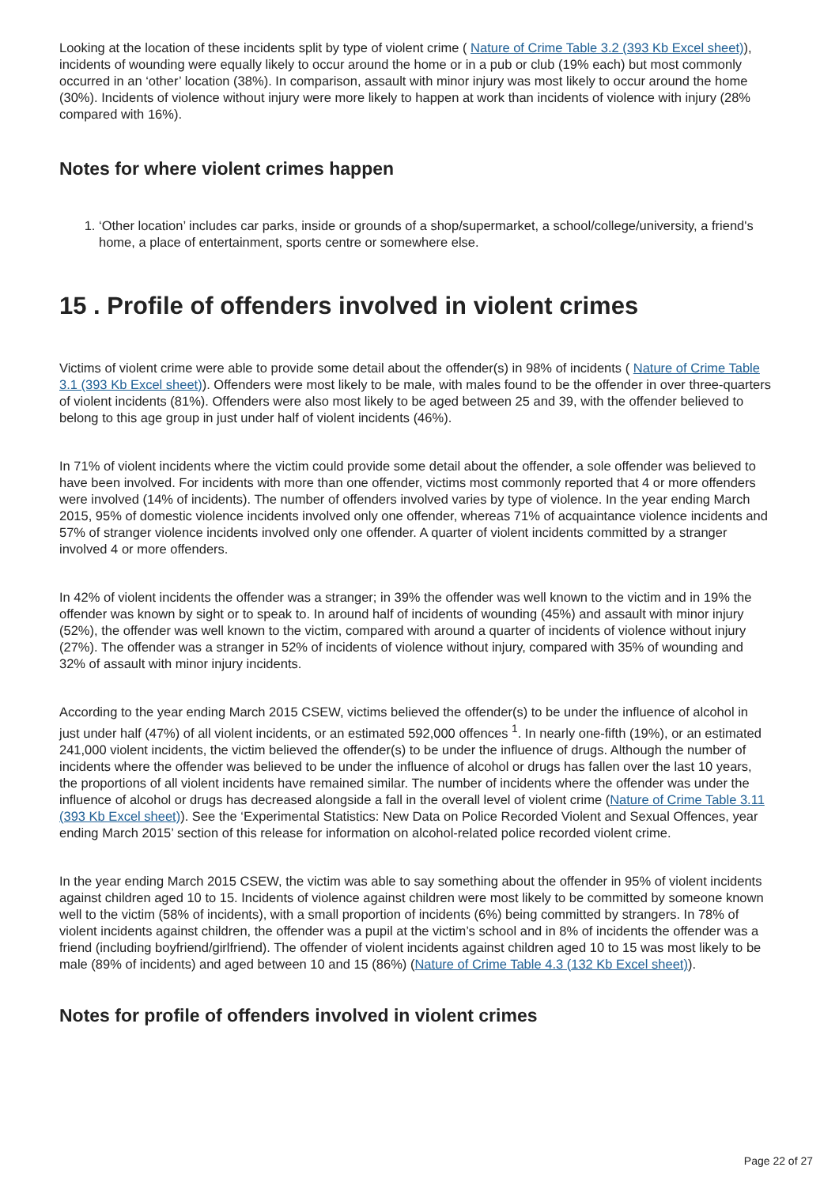Looking at the location of these incidents split by type of violent crime ( Nature of Crime Table 3.2 (393 Kb Excel sheet)), incidents of wounding were equally likely to occur around the home or in a pub or club (19% each) but most commonly occurred in an ‘other’ location (38%). In comparison, assault with minor injury was most likely to occur around the home (30%). Incidents of violence without injury were more likely to happen at work than incidents of violence with injury (28% compared with 16%).
Notes for where violent crimes happen
1. ‘Other location’ includes car parks, inside or grounds of a shop/supermarket, a school/college/university, a friend's home, a place of entertainment, sports centre or somewhere else.
15 . Profile of offenders involved in violent crimes
Victims of violent crime were able to provide some detail about the offender(s) in 98% of incidents ( Nature of Crime Table 3.1 (393 Kb Excel sheet)). Offenders were most likely to be male, with males found to be the offender in over three-quarters of violent incidents (81%). Offenders were also most likely to be aged between 25 and 39, with the offender believed to belong to this age group in just under half of violent incidents (46%).
In 71% of violent incidents where the victim could provide some detail about the offender, a sole offender was believed to have been involved. For incidents with more than one offender, victims most commonly reported that 4 or more offenders were involved (14% of incidents). The number of offenders involved varies by type of violence. In the year ending March 2015, 95% of domestic violence incidents involved only one offender, whereas 71% of acquaintance violence incidents and 57% of stranger violence incidents involved only one offender. A quarter of violent incidents committed by a stranger involved 4 or more offenders.
In 42% of violent incidents the offender was a stranger; in 39% the offender was well known to the victim and in 19% the offender was known by sight or to speak to. In around half of incidents of wounding (45%) and assault with minor injury (52%), the offender was well known to the victim, compared with around a quarter of incidents of violence without injury (27%). The offender was a stranger in 52% of incidents of violence without injury, compared with 35% of wounding and 32% of assault with minor injury incidents.
According to the year ending March 2015 CSEW, victims believed the offender(s) to be under the influence of alcohol in just under half (47%) of all violent incidents, or an estimated 592,000 offences <sup>1</sup>. In nearly one-fifth (19%), or an estimated 241,000 violent incidents, the victim believed the offender(s) to be under the influence of drugs. Although the number of incidents where the offender was believed to be under the influence of alcohol or drugs has fallen over the last 10 years, the proportions of all violent incidents have remained similar. The number of incidents where the offender was under the influence of alcohol or drugs has decreased alongside a fall in the overall level of violent crime (Nature of Crime Table 3.11 (393 Kb Excel sheet)). See the ‘Experimental Statistics: New Data on Police Recorded Violent and Sexual Offences, year ending March 2015’ section of this release for information on alcohol-related police recorded violent crime.
In the year ending March 2015 CSEW, the victim was able to say something about the offender in 95% of violent incidents against children aged 10 to 15. Incidents of violence against children were most likely to be committed by someone known well to the victim (58% of incidents), with a small proportion of incidents (6%) being committed by strangers. In 78% of violent incidents against children, the offender was a pupil at the victim’s school and in 8% of incidents the offender was a friend (including boyfriend/girlfriend). The offender of violent incidents against children aged 10 to 15 was most likely to be male (89% of incidents) and aged between 10 and 15 (86%) (Nature of Crime Table 4.3 (132 Kb Excel sheet)).
Notes for profile of offenders involved in violent crimes
Page 22 of 27